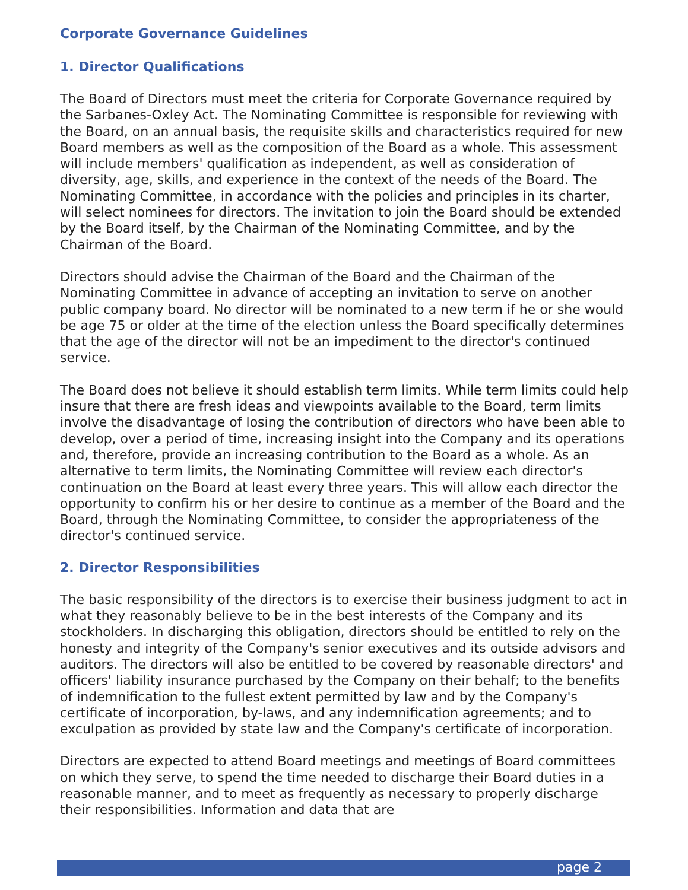Corporate Governance Guidelines
1. Director Qualifications
The Board of Directors must meet the criteria for Corporate Governance required by the Sarbanes-Oxley Act. The Nominating Committee is responsible for reviewing with the Board, on an annual basis, the requisite skills and characteristics required for new Board members as well as the composition of the Board as a whole. This assessment will include members' qualification as independent, as well as consideration of diversity, age, skills, and experience in the context of the needs of the Board. The Nominating Committee, in accordance with the policies and principles in its charter, will select nominees for directors. The invitation to join the Board should be extended by the Board itself, by the Chairman of the Nominating Committee, and by the Chairman of the Board.
Directors should advise the Chairman of the Board and the Chairman of the Nominating Committee in advance of accepting an invitation to serve on another public company board. No director will be nominated to a new term if he or she would be age 75 or older at the time of the election unless the Board specifically determines that the age of the director will not be an impediment to the director's continued service.
The Board does not believe it should establish term limits. While term limits could help insure that there are fresh ideas and viewpoints available to the Board, term limits involve the disadvantage of losing the contribution of directors who have been able to develop, over a period of time, increasing insight into the Company and its operations and, therefore, provide an increasing contribution to the Board as a whole. As an alternative to term limits, the Nominating Committee will review each director's continuation on the Board at least every three years. This will allow each director the opportunity to confirm his or her desire to continue as a member of the Board and the Board, through the Nominating Committee, to consider the appropriateness of the director's continued service.
2. Director Responsibilities
The basic responsibility of the directors is to exercise their business judgment to act in what they reasonably believe to be in the best interests of the Company and its stockholders. In discharging this obligation, directors should be entitled to rely on the honesty and integrity of the Company's senior executives and its outside advisors and auditors. The directors will also be entitled to be covered by reasonable directors' and officers' liability insurance purchased by the Company on their behalf; to the benefits of indemnification to the fullest extent permitted by law and by the Company's certificate of incorporation, by-laws, and any indemnification agreements; and to exculpation as provided by state law and the Company's certificate of incorporation.
Directors are expected to attend Board meetings and meetings of Board committees on which they serve, to spend the time needed to discharge their Board duties in a reasonable manner, and to meet as frequently as necessary to properly discharge their responsibilities. Information and data that are
page 2